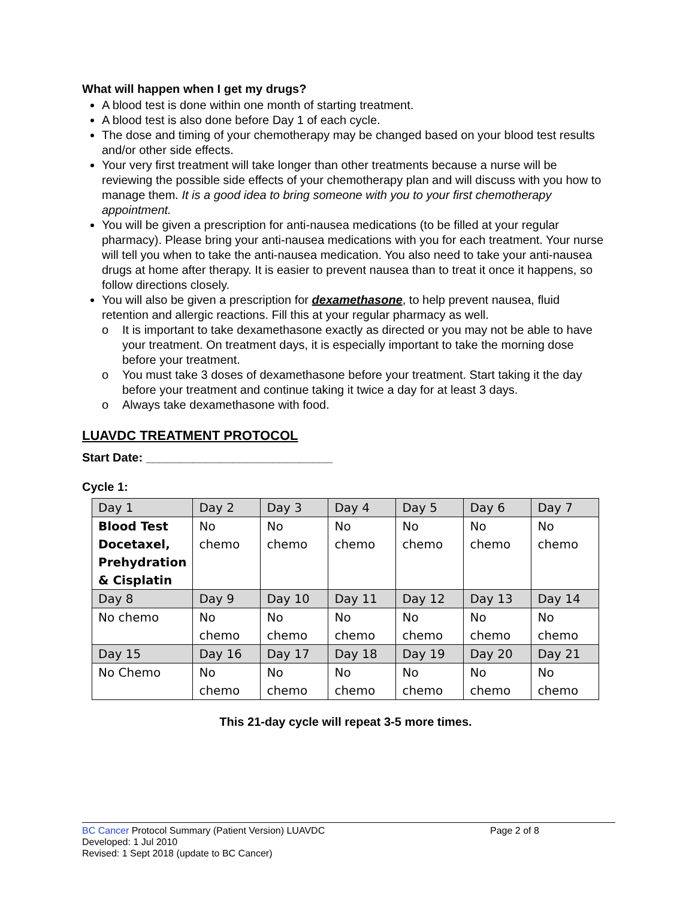What will happen when I get my drugs?
A blood test is done within one month of starting treatment.
A blood test is also done before Day 1 of each cycle.
The dose and timing of your chemotherapy may be changed based on your blood test results and/or other side effects.
Your very first treatment will take longer than other treatments because a nurse will be reviewing the possible side effects of your chemotherapy plan and will discuss with you how to manage them. It is a good idea to bring someone with you to your first chemotherapy appointment.
You will be given a prescription for anti-nausea medications (to be filled at your regular pharmacy). Please bring your anti-nausea medications with you for each treatment. Your nurse will tell you when to take the anti-nausea medication. You also need to take your anti-nausea drugs at home after therapy. It is easier to prevent nausea than to treat it once it happens, so follow directions closely.
You will also be given a prescription for dexamethasone, to help prevent nausea, fluid retention and allergic reactions. Fill this at your regular pharmacy as well.
o It is important to take dexamethasone exactly as directed or you may not be able to have your treatment. On treatment days, it is especially important to take the morning dose before your treatment.
o You must take 3 doses of dexamethasone before your treatment. Start taking it the day before your treatment and continue taking it twice a day for at least 3 days.
o Always take dexamethasone with food.
LUAVDC TREATMENT PROTOCOL
Start Date: ____________________________
Cycle 1:
| Day 1 | Day 2 | Day 3 | Day 4 | Day 5 | Day 6 | Day 7 |
| Blood Test Docetaxel, Prehydration & Cisplatin | No chemo | No chemo | No chemo | No chemo | No chemo | No chemo |
| Day 8 | Day 9 | Day 10 | Day 11 | Day 12 | Day 13 | Day 14 |
| No chemo | No chemo | No chemo | No chemo | No chemo | No chemo | No chemo |
| Day 15 | Day 16 | Day 17 | Day 18 | Day 19 | Day 20 | Day 21 |
| No Chemo | No chemo | No chemo | No chemo | No chemo | No chemo | No chemo |
This 21-day cycle will repeat 3-5 more times.
BC Cancer Protocol Summary (Patient Version) LUAVDC Page 2 of 8
Developed: 1 Jul 2010
Revised: 1 Sept 2018 (update to BC Cancer)